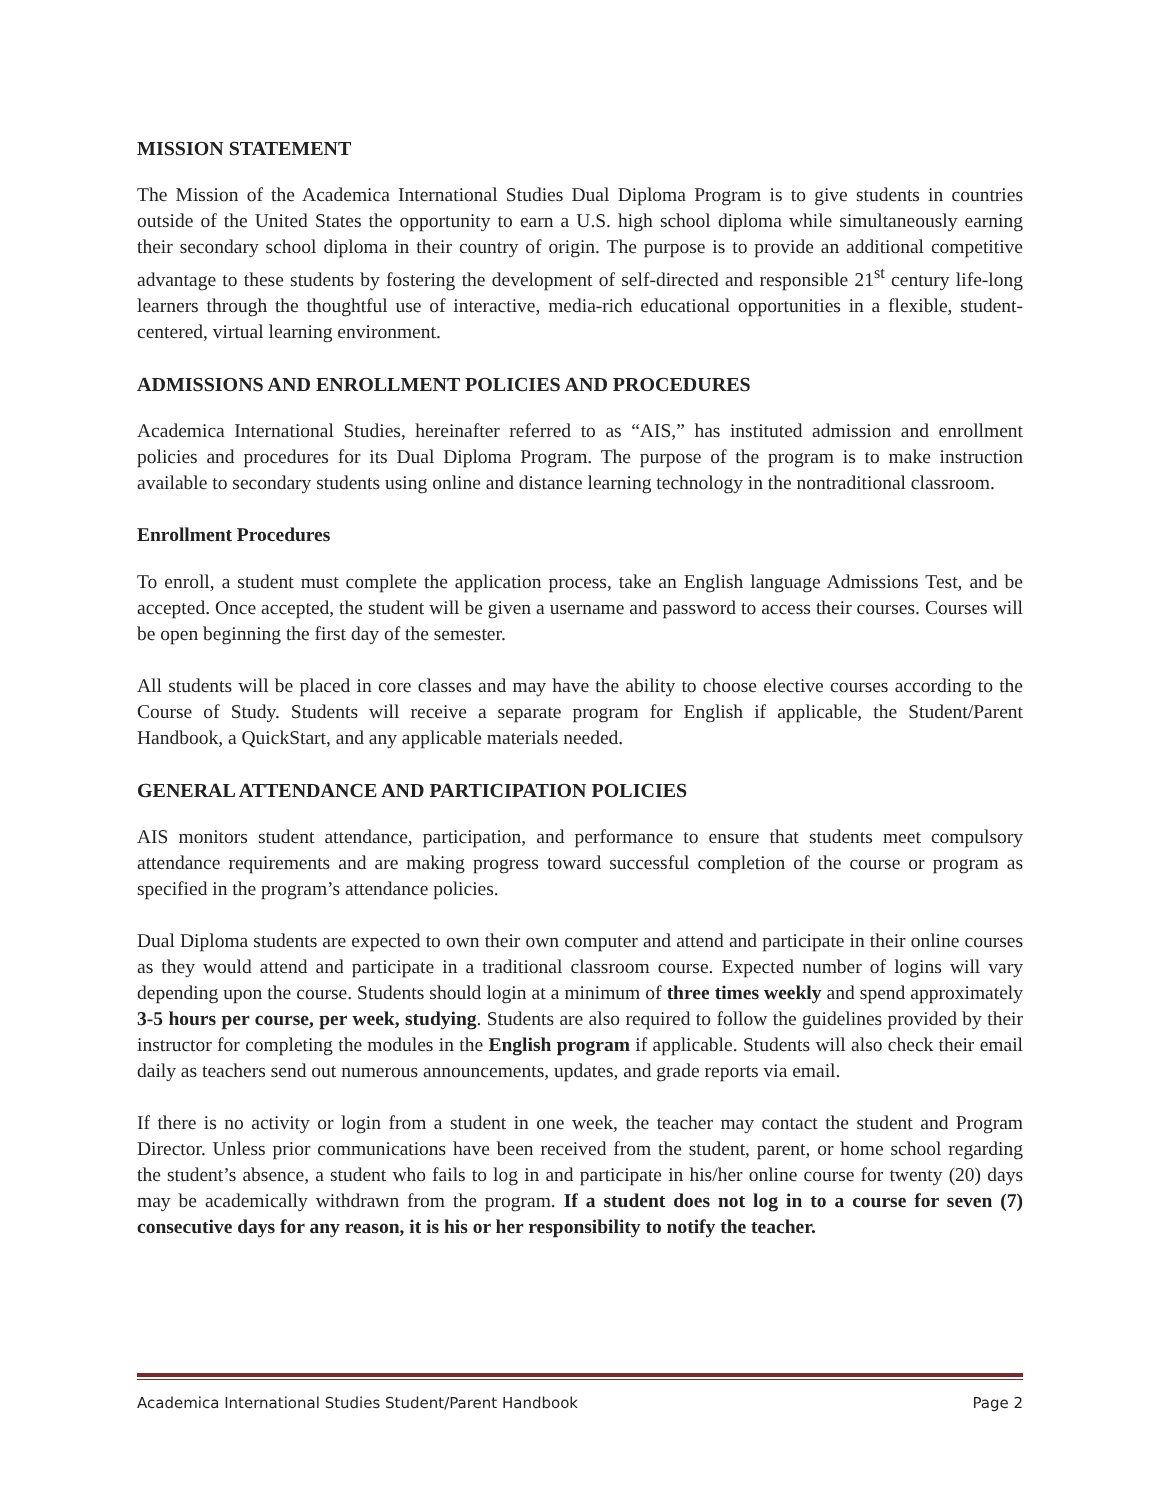MISSION STATEMENT
The Mission of the Academica International Studies Dual Diploma Program is to give students in countries outside of the United States the opportunity to earn a U.S. high school diploma while simultaneously earning their secondary school diploma in their country of origin. The purpose is to provide an additional competitive advantage to these students by fostering the development of self-directed and responsible 21<sup>st</sup> century life-long learners through the thoughtful use of interactive, media-rich educational opportunities in a flexible, student-centered, virtual learning environment.
ADMISSIONS AND ENROLLMENT POLICIES AND PROCEDURES
Academica International Studies, hereinafter referred to as “AIS,” has instituted admission and enrollment policies and procedures for its Dual Diploma Program. The purpose of the program is to make instruction available to secondary students using online and distance learning technology in the nontraditional classroom.
Enrollment Procedures
To enroll, a student must complete the application process, take an English language Admissions Test, and be accepted. Once accepted, the student will be given a username and password to access their courses. Courses will be open beginning the first day of the semester.
All students will be placed in core classes and may have the ability to choose elective courses according to the Course of Study. Students will receive a separate program for English if applicable, the Student/Parent Handbook, a QuickStart, and any applicable materials needed.
GENERAL ATTENDANCE AND PARTICIPATION POLICIES
AIS monitors student attendance, participation, and performance to ensure that students meet compulsory attendance requirements and are making progress toward successful completion of the course or program as specified in the program’s attendance policies.
Dual Diploma students are expected to own their own computer and attend and participate in their online courses as they would attend and participate in a traditional classroom course. Expected number of logins will vary depending upon the course. Students should login at a minimum of three times weekly and spend approximately 3-5 hours per course, per week, studying. Students are also required to follow the guidelines provided by their instructor for completing the modules in the English program if applicable. Students will also check their email daily as teachers send out numerous announcements, updates, and grade reports via email.
If there is no activity or login from a student in one week, the teacher may contact the student and Program Director. Unless prior communications have been received from the student, parent, or home school regarding the student’s absence, a student who fails to log in and participate in his/her online course for twenty (20) days may be academically withdrawn from the program. If a student does not log in to a course for seven (7) consecutive days for any reason, it is his or her responsibility to notify the teacher.
Academica International Studies Student/Parent Handbook Page 2